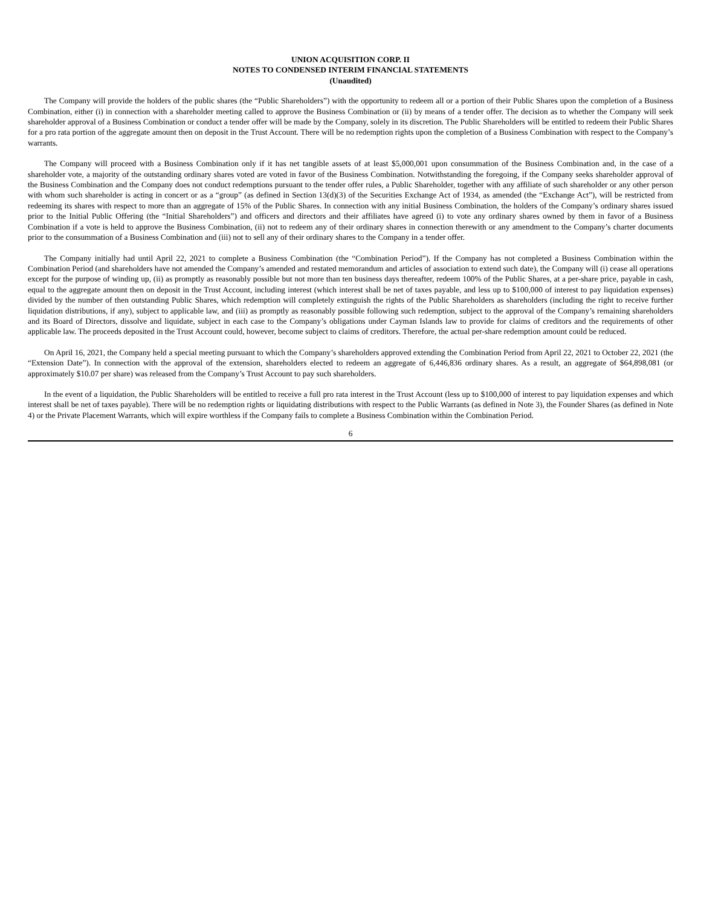UNION ACQUISITION CORP. II
NOTES TO CONDENSED INTERIM FINANCIAL STATEMENTS
(Unaudited)
The Company will provide the holders of the public shares (the “Public Shareholders”) with the opportunity to redeem all or a portion of their Public Shares upon the completion of a Business Combination, either (i) in connection with a shareholder meeting called to approve the Business Combination or (ii) by means of a tender offer. The decision as to whether the Company will seek shareholder approval of a Business Combination or conduct a tender offer will be made by the Company, solely in its discretion. The Public Shareholders will be entitled to redeem their Public Shares for a pro rata portion of the aggregate amount then on deposit in the Trust Account. There will be no redemption rights upon the completion of a Business Combination with respect to the Company’s warrants.
The Company will proceed with a Business Combination only if it has net tangible assets of at least $5,000,001 upon consummation of the Business Combination and, in the case of a shareholder vote, a majority of the outstanding ordinary shares voted are voted in favor of the Business Combination. Notwithstanding the foregoing, if the Company seeks shareholder approval of the Business Combination and the Company does not conduct redemptions pursuant to the tender offer rules, a Public Shareholder, together with any affiliate of such shareholder or any other person with whom such shareholder is acting in concert or as a “group” (as defined in Section 13(d)(3) of the Securities Exchange Act of 1934, as amended (the “Exchange Act”), will be restricted from redeeming its shares with respect to more than an aggregate of 15% of the Public Shares. In connection with any initial Business Combination, the holders of the Company’s ordinary shares issued prior to the Initial Public Offering (the “Initial Shareholders”) and officers and directors and their affiliates have agreed (i) to vote any ordinary shares owned by them in favor of a Business Combination if a vote is held to approve the Business Combination, (ii) not to redeem any of their ordinary shares in connection therewith or any amendment to the Company’s charter documents prior to the consummation of a Business Combination and (iii) not to sell any of their ordinary shares to the Company in a tender offer.
The Company initially had until April 22, 2021 to complete a Business Combination (the “Combination Period”). If the Company has not completed a Business Combination within the Combination Period (and shareholders have not amended the Company’s amended and restated memorandum and articles of association to extend such date), the Company will (i) cease all operations except for the purpose of winding up, (ii) as promptly as reasonably possible but not more than ten business days thereafter, redeem 100% of the Public Shares, at a per-share price, payable in cash, equal to the aggregate amount then on deposit in the Trust Account, including interest (which interest shall be net of taxes payable, and less up to $100,000 of interest to pay liquidation expenses) divided by the number of then outstanding Public Shares, which redemption will completely extinguish the rights of the Public Shareholders as shareholders (including the right to receive further liquidation distributions, if any), subject to applicable law, and (iii) as promptly as reasonably possible following such redemption, subject to the approval of the Company’s remaining shareholders and its Board of Directors, dissolve and liquidate, subject in each case to the Company’s obligations under Cayman Islands law to provide for claims of creditors and the requirements of other applicable law. The proceeds deposited in the Trust Account could, however, become subject to claims of creditors. Therefore, the actual per-share redemption amount could be reduced.
On April 16, 2021, the Company held a special meeting pursuant to which the Company’s shareholders approved extending the Combination Period from April 22, 2021 to October 22, 2021 (the “Extension Date”). In connection with the approval of the extension, shareholders elected to redeem an aggregate of 6,446,836 ordinary shares. As a result, an aggregate of $64,898,081 (or approximately $10.07 per share) was released from the Company’s Trust Account to pay such shareholders.
In the event of a liquidation, the Public Shareholders will be entitled to receive a full pro rata interest in the Trust Account (less up to $100,000 of interest to pay liquidation expenses and which interest shall be net of taxes payable). There will be no redemption rights or liquidating distributions with respect to the Public Warrants (as defined in Note 3), the Founder Shares (as defined in Note 4) or the Private Placement Warrants, which will expire worthless if the Company fails to complete a Business Combination within the Combination Period.
6